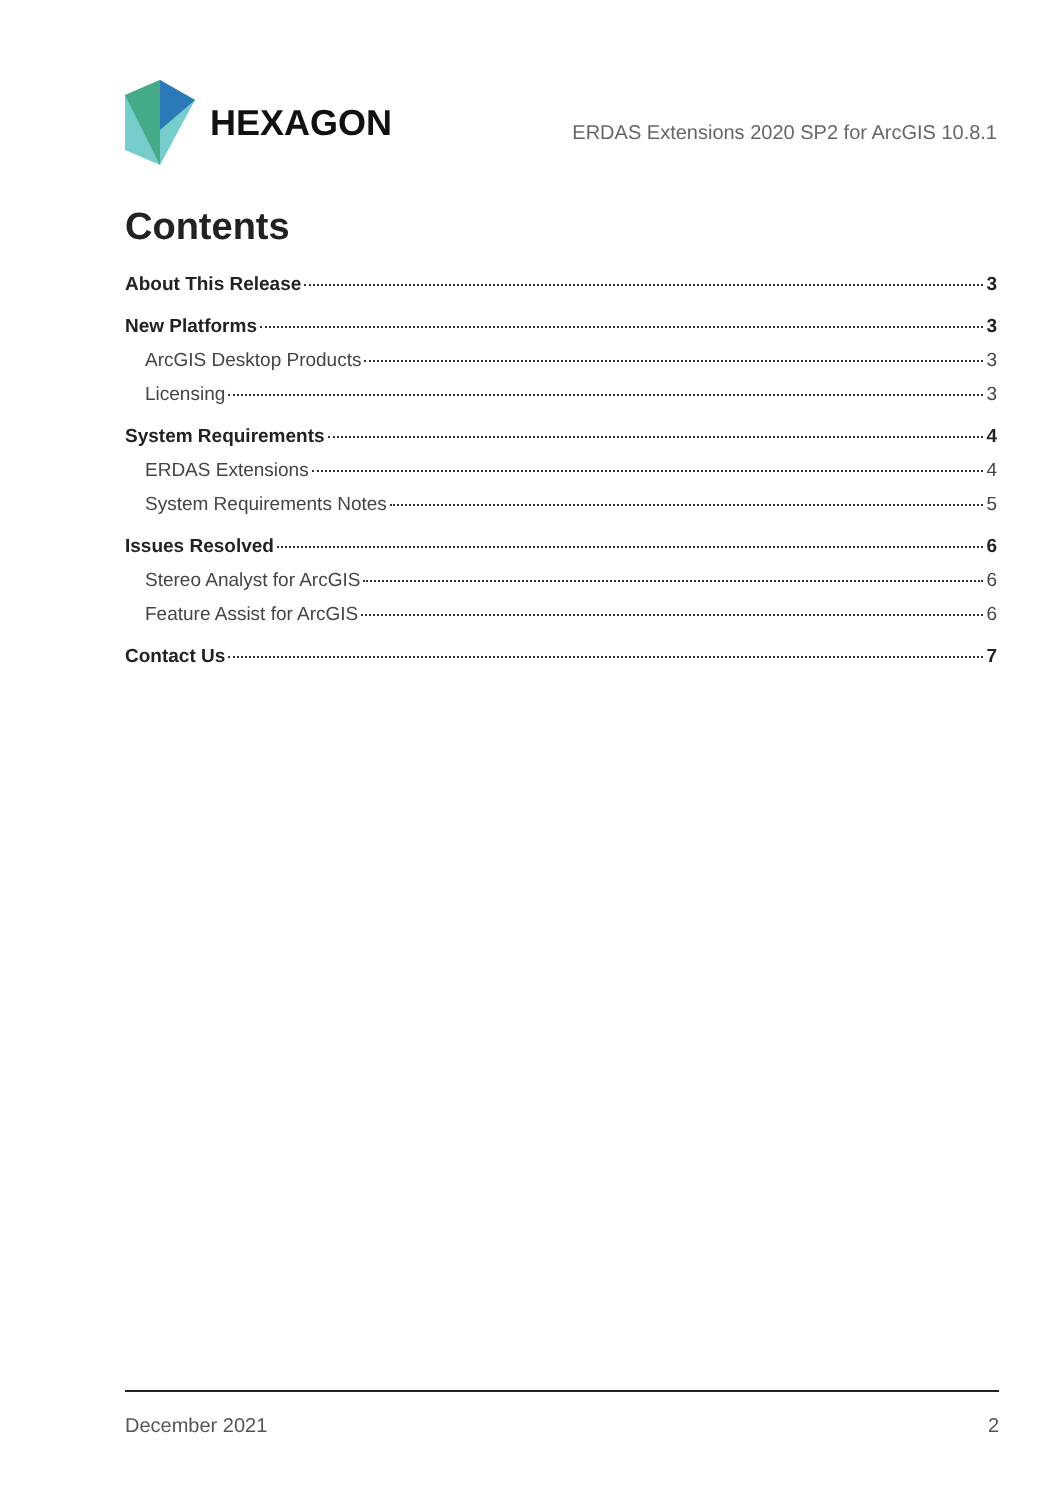HEXAGON
ERDAS Extensions 2020 SP2 for ArcGIS 10.8.1
Contents
About This Release 3
New Platforms 3
ArcGIS Desktop Products 3
Licensing 3
System Requirements 4
ERDAS Extensions 4
System Requirements Notes 5
Issues Resolved 6
Stereo Analyst for ArcGIS 6
Feature Assist for ArcGIS 6
Contact Us 7
December 2021 2